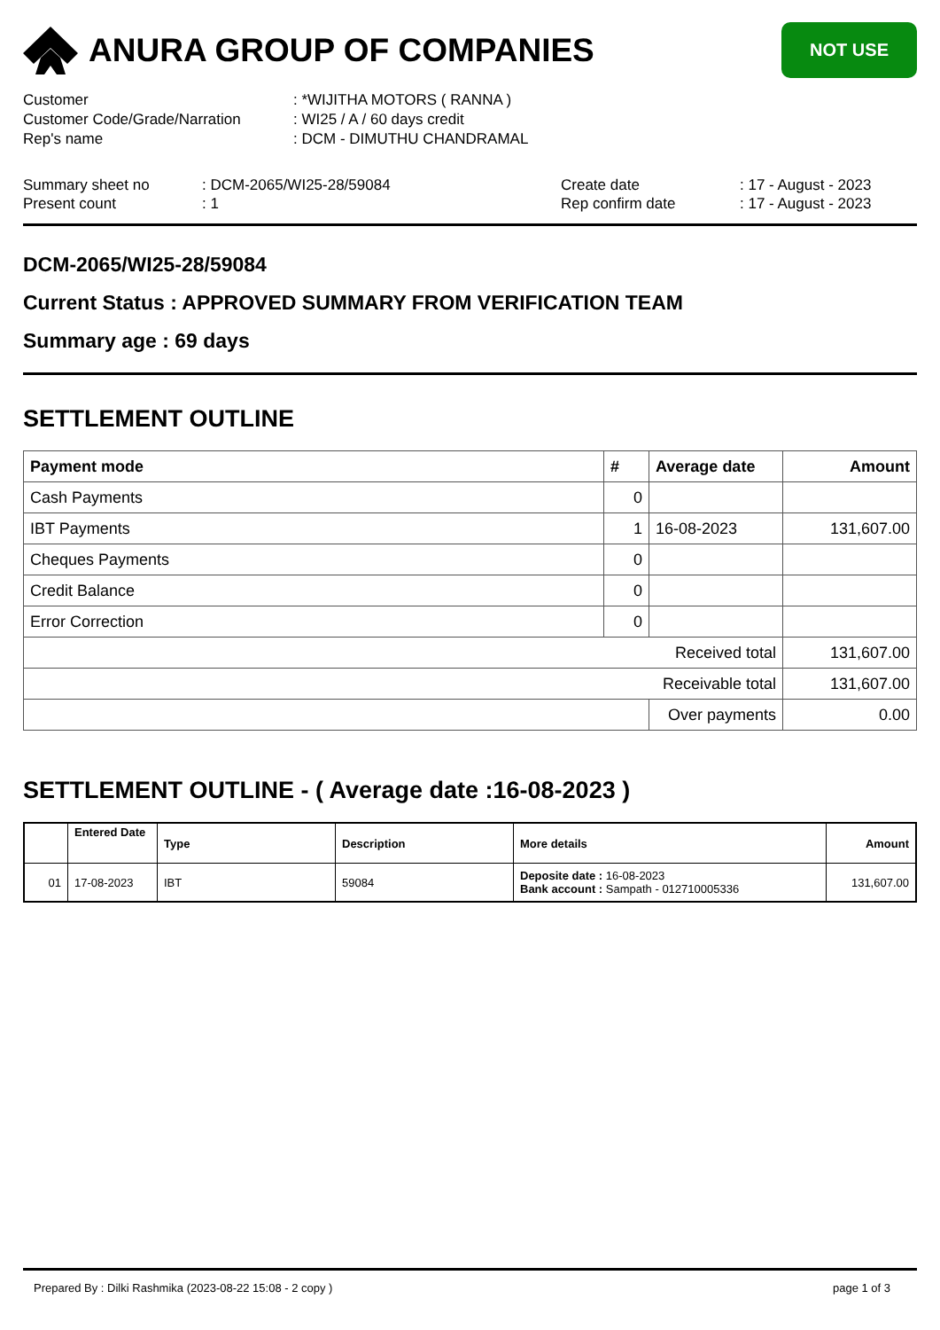ANURA GROUP OF COMPANIES
NOT USE
Customer
: *WIJITHA MOTORS ( RANNA )
Customer Code/Grade/Narration
: WI25 / A / 60 days credit
Rep's name
: DCM - DIMUTHU CHANDRAMAL
Summary sheet no
: DCM-2065/WI25-28/59084
Create date
: 17 - August - 2023
Present count
: 1
Rep confirm date
: 17 - August - 2023
DCM-2065/WI25-28/59084
Current Status : APPROVED SUMMARY FROM VERIFICATION TEAM
Summary age : 69 days
SETTLEMENT OUTLINE
| Payment mode | # | Average date | Amount |
| --- | --- | --- | --- |
| Cash Payments | 0 | | |
| IBT Payments | 1 | 16-08-2023 | 131,607.00 |
| Cheques Payments | 0 | | |
| Credit Balance | 0 | | |
| Error Correction | 0 | | |
| Received total | | | 131,607.00 |
| Receivable total | | | 131,607.00 |
| | | Over payments | 0.00 |
SETTLEMENT OUTLINE - ( Average date :16-08-2023 )
| | Entered Date | Type | Description | More details | Amount |
| --- | --- | --- | --- | --- | --- |
| 01 | 17-08-2023 | IBT | 59084 | Deposite date : 16-08-2023 Bank account : Sampath - 012710005336 | 131,607.00 |
Prepared By : Dilki Rashmika (2023-08-22 15:08 - 2 copy ) page 1 of 3